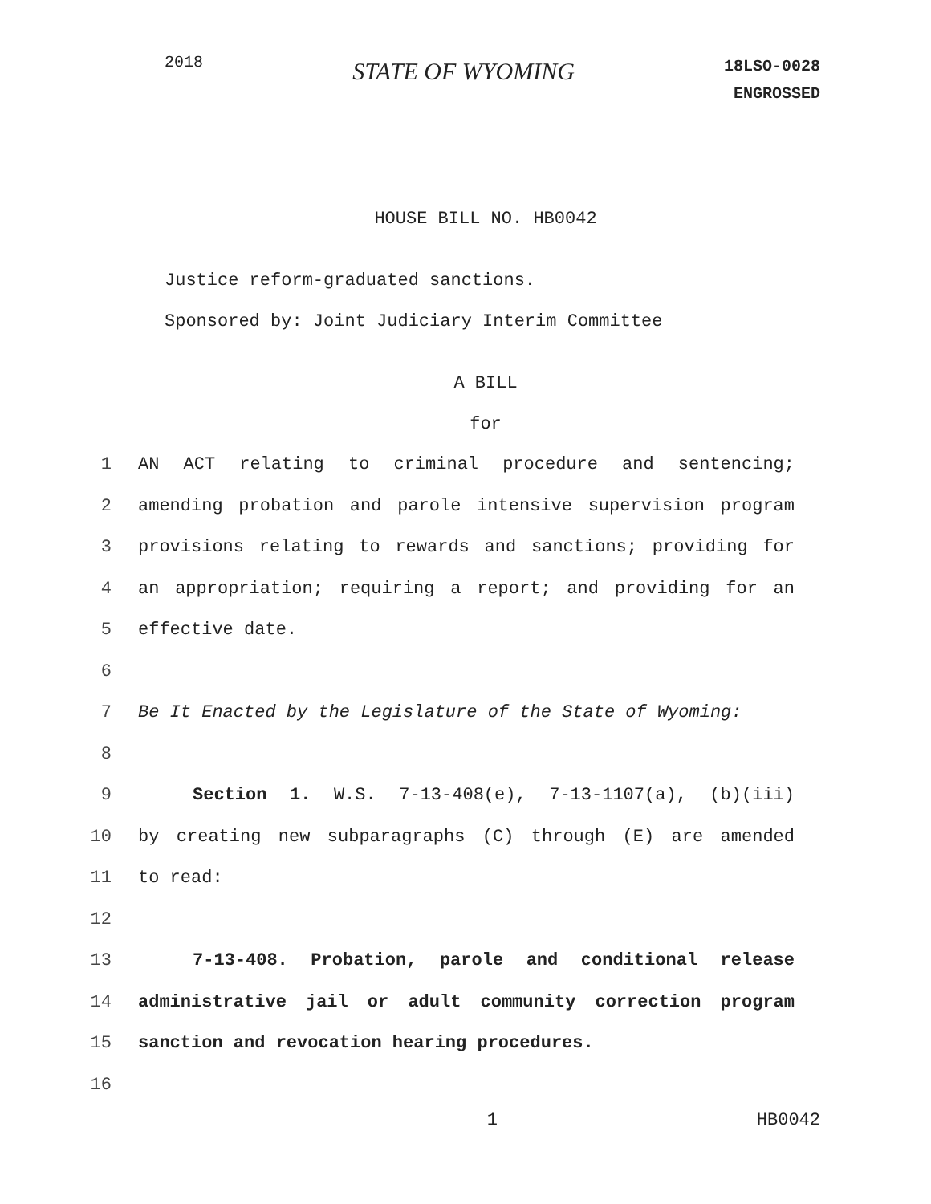2018
STATE OF WYOMING
18LSO-0028
ENGROSSED
HOUSE BILL NO. HB0042
Justice reform-graduated sanctions.
Sponsored by: Joint Judiciary Interim Committee
A BILL
for
1 AN ACT relating to criminal procedure and sentencing;
2 amending probation and parole intensive supervision program
3 provisions relating to rewards and sanctions; providing for
4 an appropriation; requiring a report; and providing for an
5 effective date.
6
7 Be It Enacted by the Legislature of the State of Wyoming:
8
9 Section 1. W.S. 7-13-408(e), 7-13-1107(a), (b)(iii)
10 by creating new subparagraphs (C) through (E) are amended
11 to read:
12
13 7-13-408. Probation, parole and conditional release
14 administrative jail or adult community correction program
15 sanction and revocation hearing procedures.
16
1 HB0042